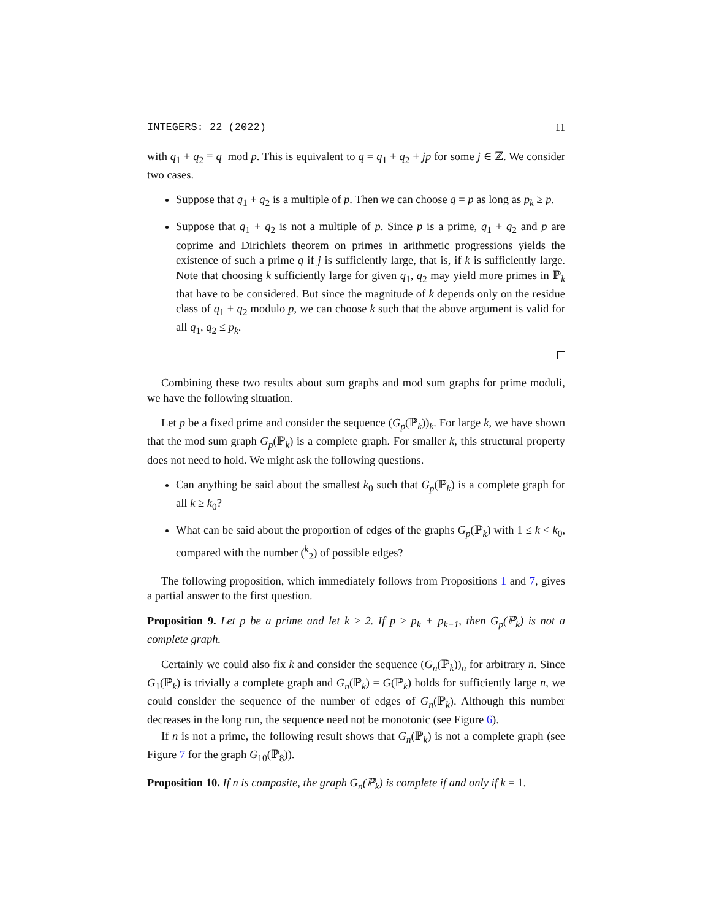INTEGERS: 22 (2022) 11
with q<sub>1</sub> + q<sub>2</sub> ≡ q mod p. This is equivalent to q = q<sub>1</sub> + q<sub>2</sub> + jp for some j ∈ ℤ. We consider two cases.
Suppose that q<sub>1</sub> + q<sub>2</sub> is a multiple of p. Then we can choose q = p as long as p<sub>k</sub> ≥ p.
Suppose that q<sub>1</sub> + q<sub>2</sub> is not a multiple of p. Since p is a prime, q<sub>1</sub> + q<sub>2</sub> and p are coprime and Dirichlets theorem on primes in arithmetic progressions yields the existence of such a prime q if j is sufficiently large, that is, if k is sufficiently large. Note that choosing k sufficiently large for given q<sub>1</sub>, q<sub>2</sub> may yield more primes in ℙ<sub>k</sub> that have to be considered. But since the magnitude of k depends only on the residue class of q<sub>1</sub> + q<sub>2</sub> modulo p, we can choose k such that the above argument is valid for all q<sub>1</sub>, q<sub>2</sub> ≤ p<sub>k</sub>.
Combining these two results about sum graphs and mod sum graphs for prime moduli, we have the following situation.
Let p be a fixed prime and consider the sequence (G<sub>p</sub>(ℙ<sub>k</sub>))<sub>k</sub>. For large k, we have shown that the mod sum graph G<sub>p</sub>(ℙ<sub>k</sub>) is a complete graph. For smaller k, this structural property does not need to hold. We might ask the following questions.
Can anything be said about the smallest k<sub>0</sub> such that G<sub>p</sub>(ℙ<sub>k</sub>) is a complete graph for all k ≥ k<sub>0</sub>?
What can be said about the proportion of edges of the graphs G<sub>p</sub>(ℙ<sub>k</sub>) with 1 ≤ k < k<sub>0</sub>, compared with the number (<sup>k</sup><sub>2</sub>) of possible edges?
The following proposition, which immediately follows from Propositions 1 and 7, gives a partial answer to the first question.
Proposition 9. Let p be a prime and let k ≥ 2. If p ≥ p<sub>k</sub> + p<sub>k−1</sub>, then G<sub>p</sub>(ℙ<sub>k</sub>) is not a complete graph.
Certainly we could also fix k and consider the sequence (G<sub>n</sub>(ℙ<sub>k</sub>))<sub>n</sub> for arbitrary n. Since G<sub>1</sub>(ℙ<sub>k</sub>) is trivially a complete graph and G<sub>n</sub>(ℙ<sub>k</sub>) = G(ℙ<sub>k</sub>) holds for sufficiently large n, we could consider the sequence of the number of edges of G<sub>n</sub>(ℙ<sub>k</sub>). Although this number decreases in the long run, the sequence need not be monotonic (see Figure 6).
If n is not a prime, the following result shows that G<sub>n</sub>(ℙ<sub>k</sub>) is not a complete graph (see Figure 7 for the graph G<sub>10</sub>(ℙ<sub>8</sub>)).
Proposition 10. If n is composite, the graph G<sub>n</sub>(ℙ<sub>k</sub>) is complete if and only if k = 1.